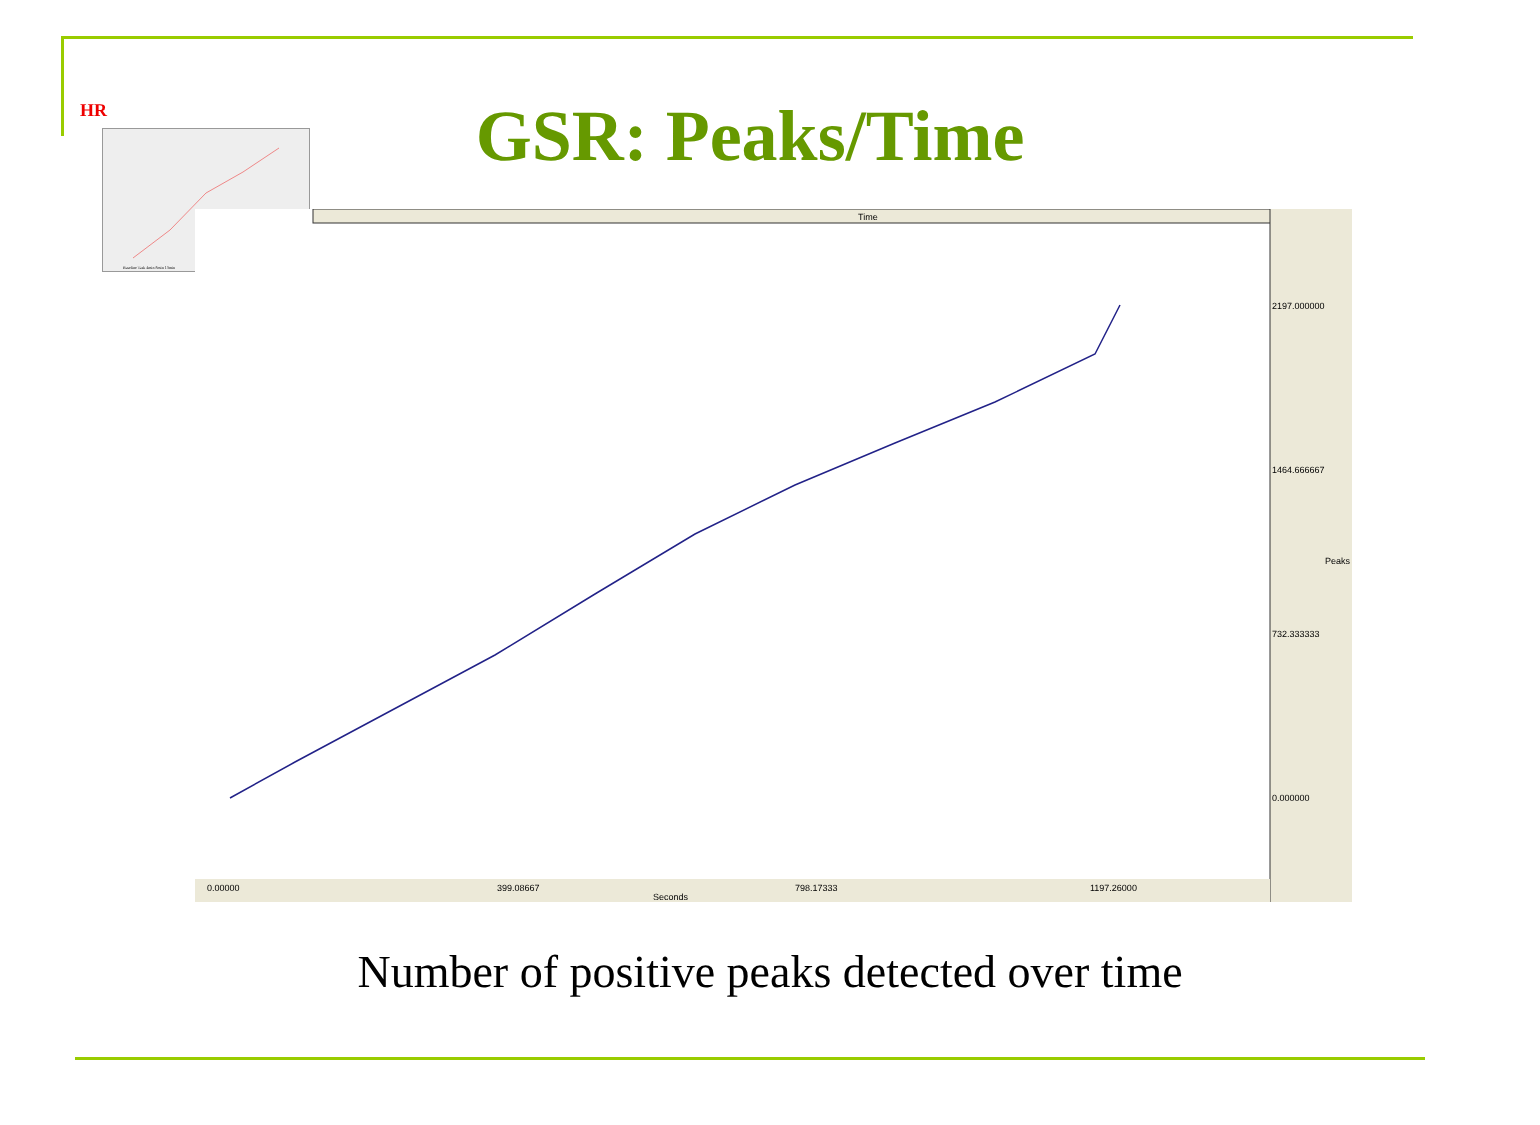HR
Baseline Task 4min 8min 13min
GSR: Peaks/Time
Time
2197.000000
1464.666667
732.333333
0.000000
Peaks
0.00000
399.08667
798.17333
1197.26000
Seconds
Number of positive peaks detected over time